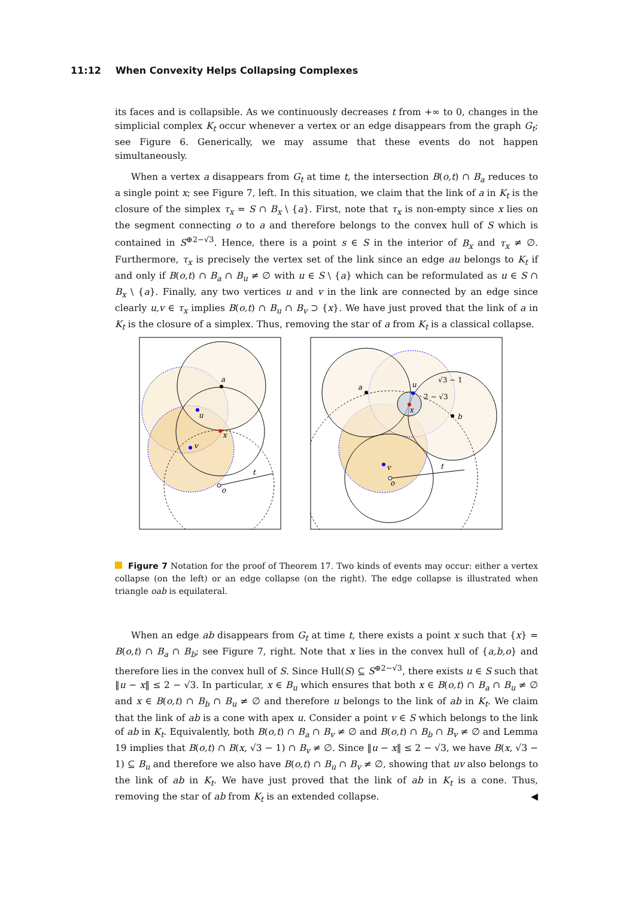11:12 When Convexity Helps Collapsing Complexes
its faces and is collapsible. As we continuously decreases t from +∞ to 0, changes in the simplicial complex K<sub>t</sub> occur whenever a vertex or an edge disappears from the graph G<sub>t</sub>; see Figure 6. Generically, we may assume that these events do not happen simultaneously.
When a vertex a disappears from G<sub>t</sub> at time t, the intersection B(o,t) ∩ B<sub>a</sub> reduces to a single point x; see Figure 7, left. In this situation, we claim that the link of a in K<sub>t</sub> is the closure of the simplex τ<sub>x</sub> = S ∩ B<sub>x</sub> \ {a}. First, note that τ<sub>x</sub> is non-empty since x lies on the segment connecting o to a and therefore belongs to the convex hull of S which is contained in S<sup>⊕2−√3</sup>. Hence, there is a point s ∈ S in the interior of B<sub>x</sub> and τ<sub>x</sub> ≠ ∅. Furthermore, τ<sub>x</sub> is precisely the vertex set of the link since an edge au belongs to K<sub>t</sub> if and only if B(o,t) ∩ B<sub>a</sub> ∩ B<sub>u</sub> ≠ ∅ with u ∈ S \ {a} which can be reformulated as u ∈ S ∩ B<sub>x</sub> \ {a}. Finally, any two vertices u and v in the link are connected by an edge since clearly u,v ∈ τ<sub>x</sub> implies B(o,t) ∩ B<sub>u</sub> ∩ B<sub>v</sub> ⊃ {x}. We have just proved that the link of a in K<sub>t</sub> is the closure of a simplex. Thus, removing the star of a from K<sub>t</sub> is a classical collapse.
a
x
o
u
v
t
a
b
u
x
v
o
t
√3 − 1
2 − √3
Figure 7 Notation for the proof of Theorem 17. Two kinds of events may occur: either a vertex collapse (on the left) or an edge collapse (on the right). The edge collapse is illustrated when triangle oab is equilateral.
When an edge ab disappears from G<sub>t</sub> at time t, there exists a point x such that {x} = B(o,t) ∩ B<sub>a</sub> ∩ B<sub>b</sub>; see Figure 7, right. Note that x lies in the convex hull of {a,b,o} and therefore lies in the convex hull of S. Since Hull(S) ⊆ S<sup>⊕2−√3</sup>, there exists u ∈ S such that ‖u − x‖ ≤ 2 − √3. In particular, x ∈ B<sub>u</sub> which ensures that both x ∈ B(o,t) ∩ B<sub>a</sub> ∩ B<sub>u</sub> ≠ ∅ and x ∈ B(o,t) ∩ B<sub>b</sub> ∩ B<sub>u</sub> ≠ ∅ and therefore u belongs to the link of ab in K<sub>t</sub>. We claim that the link of ab is a cone with apex u. Consider a point v ∈ S which belongs to the link of ab in K<sub>t</sub>. Equivalently, both B(o,t) ∩ B<sub>a</sub> ∩ B<sub>v</sub> ≠ ∅ and B(o,t) ∩ B<sub>b</sub> ∩ B<sub>v</sub> ≠ ∅ and Lemma 19 implies that B(o,t) ∩ B(x, √3 − 1) ∩ B<sub>v</sub> ≠ ∅. Since ‖u − x‖ ≤ 2 − √3, we have B(x, √3 − 1) ⊆ B<sub>u</sub> and therefore we also have B(o,t) ∩ B<sub>u</sub> ∩ B<sub>v</sub> ≠ ∅, showing that uv also belongs to the link of ab in K<sub>t</sub>. We have just proved that the link of ab in K<sub>t</sub> is a cone. Thus, removing the star of ab from K<sub>t</sub> is an extended collapse. ◀